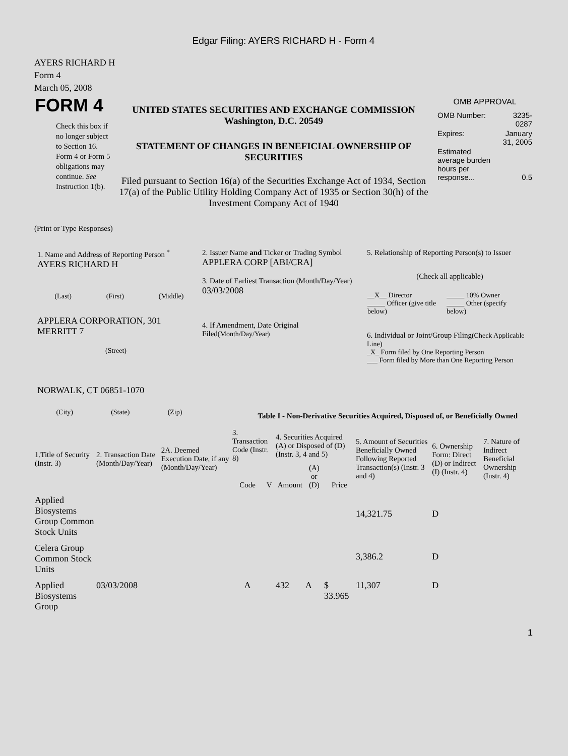Edgar Filing: AYERS RICHARD H - Form 4
AYERS RICHARD H
Form 4
March 05, 2008
| FORM 4 Check this box if no longer subject to Section 16. Form 4 or Form 5 obligations may continue. See Instruction 1(b). | UNITED STATES SECURITIES AND EXCHANGE COMMISSION Washington, D.C. 20549 STATEMENT OF CHANGES IN BENEFICIAL OWNERSHIP OF SECURITIES Filed pursuant to Section 16(a) of the Securities Exchange Act of 1934, Section 17(a) of the Public Utility Holding Company Act of 1935 or Section 30(h) of the Investment Company Act of 1940 | OMB APPROVAL / OMB Number: / 3235-0287 / / Expires: / January 31, 2005 / / Estimated average burden hours per response... / 0.5 / |
(Print or Type Responses)
| 1. Name and Address of Reporting Person <sup>*</sup> AYERS RICHARD H (Last) (First) (Middle) APPLERA CORPORATION, 301 MERRITT 7 (Street) NORWALK, CT 06851-1070 (City) (State) (Zip) | 2. Issuer Name and Ticker or Trading Symbol APPLERA CORP [ABI/CRA] 3. Date of Earliest Transaction (Month/Day/Year) 03/03/2008 4. If Amendment, Date Original Filed (Month/Day/Year) | 5. Relationship of Reporting Person(s) to Issuer (Check all applicable) / __X__ Director _____ Officer (give title below) / _____ 10% Owner _____ Other (specify below) / 6. Individual or Joint/Group Filing (Check Applicable Line) _X_ Form filed by One Reporting Person ___ Form filed by More than One Reporting Person |
Table I - Non-Derivative Securities Acquired, Disposed of, or Beneficially Owned
| 1.Title of Security (Instr. 3) | 2. Transaction Date (Month/Day/Year) | 2A. Deemed Execution Date, if any (Month/Day/Year) | 3. Transaction Code (Instr. 8) | | 4. Securities Acquired (A) or Disposed of (D) (Instr. 3, 4 and 5) | | | 5. Amount of Securities Beneficially Owned Following Reported Transaction(s) (Instr. 3 and 4) | 6. Ownership Form: Direct (D) or Indirect (I) (Instr. 4) | 7. Nature of Indirect Beneficial Ownership (Instr. 4) |
| --- | --- | --- | --- | --- | --- | --- | --- | --- | --- | --- |
| | | | Code | V | Amount | (A) or (D) | Price | | | |
| Applied Biosystems Group Common Stock Units | | | | | | | | 14,321.75 | D | |
| Celera Group Common Stock Units | | | | | | | | 3,386.2 | D | |
| Applied Biosystems Group | 03/03/2008 | | A | | 432 | A | $ 33.965 | 11,307 | D | |
1